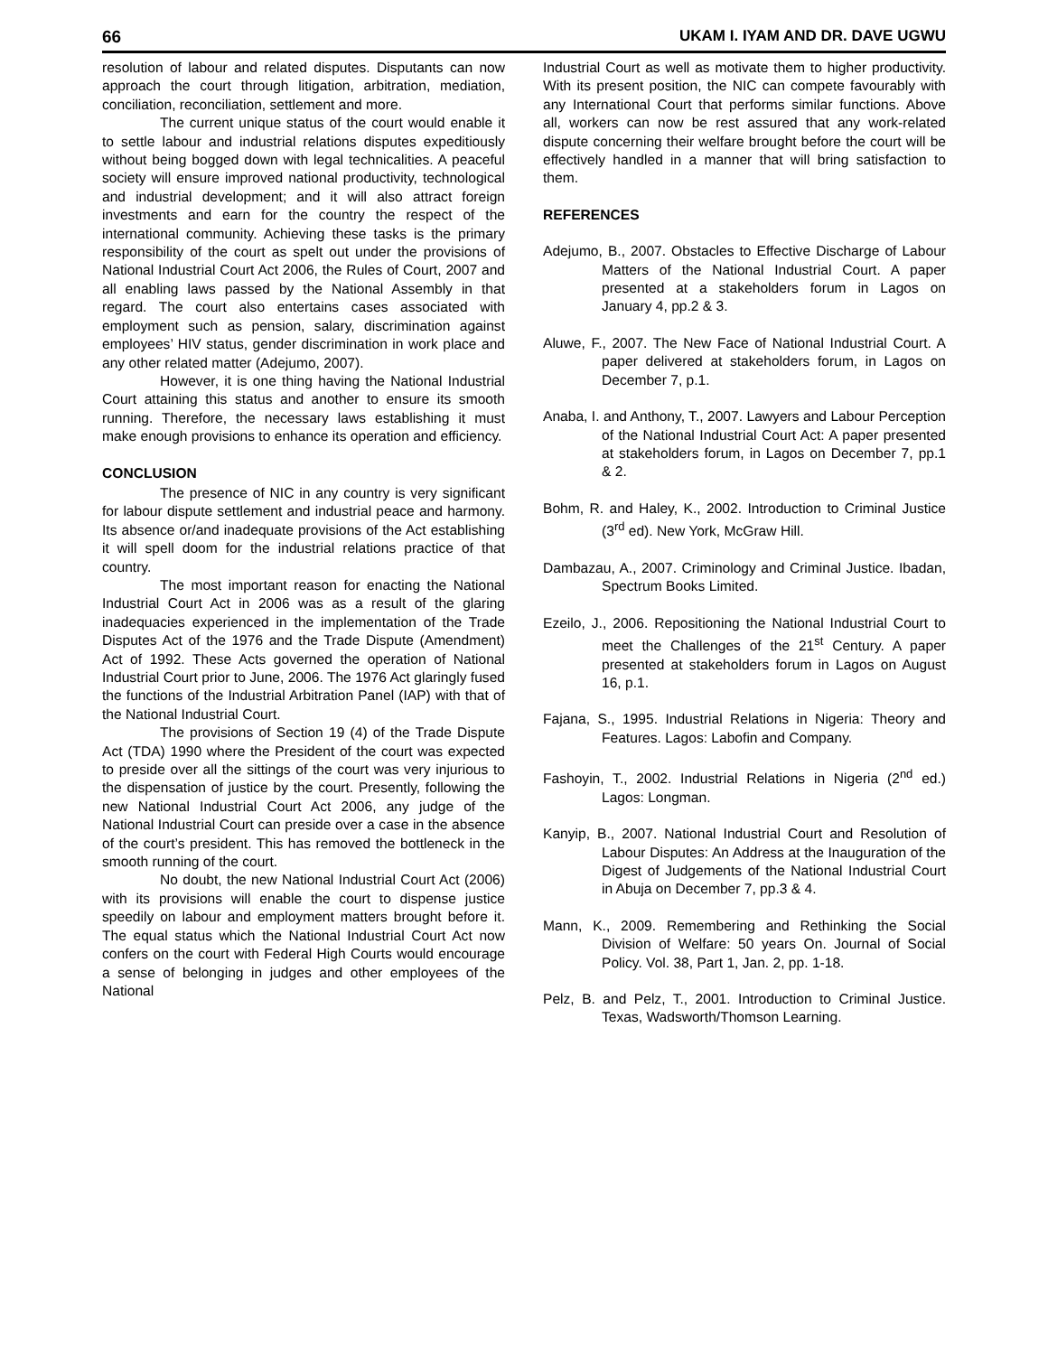66 UKAM I. IYAM AND DR. DAVE UGWU
resolution of labour and related disputes. Disputants can now approach the court through litigation, arbitration, mediation, conciliation, reconciliation, settlement and more.
The current unique status of the court would enable it to settle labour and industrial relations disputes expeditiously without being bogged down with legal technicalities. A peaceful society will ensure improved national productivity, technological and industrial development; and it will also attract foreign investments and earn for the country the respect of the international community. Achieving these tasks is the primary responsibility of the court as spelt out under the provisions of National Industrial Court Act 2006, the Rules of Court, 2007 and all enabling laws passed by the National Assembly in that regard. The court also entertains cases associated with employment such as pension, salary, discrimination against employees’ HIV status, gender discrimination in work place and any other related matter (Adejumo, 2007).
However, it is one thing having the National Industrial Court attaining this status and another to ensure its smooth running. Therefore, the necessary laws establishing it must make enough provisions to enhance its operation and efficiency.
CONCLUSION
The presence of NIC in any country is very significant for labour dispute settlement and industrial peace and harmony. Its absence or/and inadequate provisions of the Act establishing it will spell doom for the industrial relations practice of that country.
The most important reason for enacting the National Industrial Court Act in 2006 was as a result of the glaring inadequacies experienced in the implementation of the Trade Disputes Act of the 1976 and the Trade Dispute (Amendment) Act of 1992. These Acts governed the operation of National Industrial Court prior to June, 2006. The 1976 Act glaringly fused the functions of the Industrial Arbitration Panel (IAP) with that of the National Industrial Court.
The provisions of Section 19 (4) of the Trade Dispute Act (TDA) 1990 where the President of the court was expected to preside over all the sittings of the court was very injurious to the dispensation of justice by the court. Presently, following the new National Industrial Court Act 2006, any judge of the National Industrial Court can preside over a case in the absence of the court’s president. This has removed the bottleneck in the smooth running of the court.
No doubt, the new National Industrial Court Act (2006) with its provisions will enable the court to dispense justice speedily on labour and employment matters brought before it. The equal status which the National Industrial Court Act now confers on the court with Federal High Courts would encourage a sense of belonging in judges and other employees of the National
Industrial Court as well as motivate them to higher productivity. With its present position, the NIC can compete favourably with any International Court that performs similar functions. Above all, workers can now be rest assured that any work-related dispute concerning their welfare brought before the court will be effectively handled in a manner that will bring satisfaction to them.
REFERENCES
Adejumo, B., 2007. Obstacles to Effective Discharge of Labour Matters of the National Industrial Court. A paper presented at a stakeholders forum in Lagos on January 4, pp.2 & 3.
Aluwe, F., 2007. The New Face of National Industrial Court. A paper delivered at stakeholders forum, in Lagos on December 7, p.1.
Anaba, I. and Anthony, T., 2007. Lawyers and Labour Perception of the National Industrial Court Act: A paper presented at stakeholders forum, in Lagos on December 7, pp.1 & 2.
Bohm, R. and Haley, K., 2002. Introduction to Criminal Justice (3<sup>rd</sup> ed). New York, McGraw Hill.
Dambazau, A., 2007. Criminology and Criminal Justice. Ibadan, Spectrum Books Limited.
Ezeilo, J., 2006. Repositioning the National Industrial Court to meet the Challenges of the 21<sup>st</sup> Century. A paper presented at stakeholders forum in Lagos on August 16, p.1.
Fajana, S., 1995. Industrial Relations in Nigeria: Theory and Features. Lagos: Labofin and Company.
Fashoyin, T., 2002. Industrial Relations in Nigeria (2<sup>nd</sup> ed.) Lagos: Longman.
Kanyip, B., 2007. National Industrial Court and Resolution of Labour Disputes: An Address at the Inauguration of the Digest of Judgements of the National Industrial Court in Abuja on December 7, pp.3 & 4.
Mann, K., 2009. Remembering and Rethinking the Social Division of Welfare: 50 years On. Journal of Social Policy. Vol. 38, Part 1, Jan. 2, pp. 1-18.
Pelz, B. and Pelz, T., 2001. Introduction to Criminal Justice. Texas, Wadsworth/Thomson Learning.